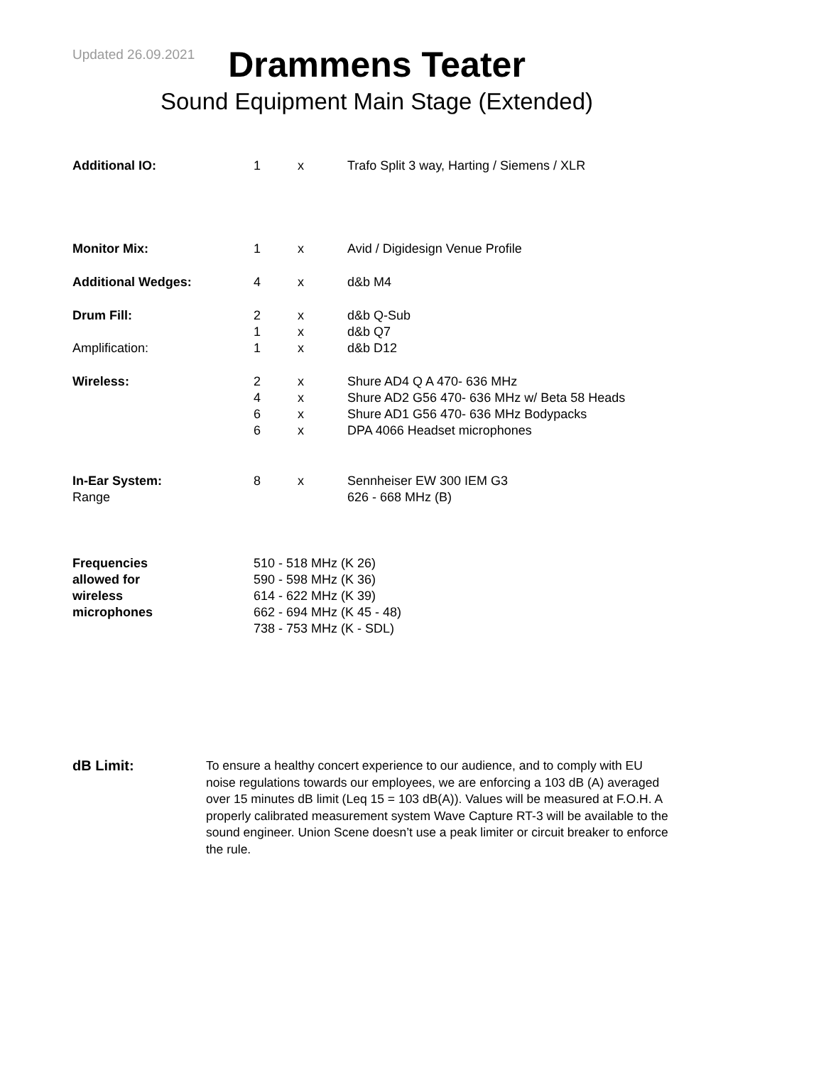Updated 26.09.2021
Drammens Teater
Sound Equipment Main Stage (Extended)
| Additional IO: | 1 | x | Trafo Split 3 way, Harting / Siemens / XLR |
| Monitor Mix: | 1 | x | Avid / Digidesign Venue Profile |
| Additional Wedges: | 4 | x | d&b M4 |
| Drum Fill: | 2 1 | x x | d&b Q-Sub d&b Q7 |
| Amplification: | 1 | x | d&b D12 |
| Wireless: | 2 4 6 6 | x x x x | Shure AD4 Q A 470- 636 MHz Shure AD2 G56 470- 636 MHz w/ Beta 58 Heads Shure AD1 G56 470- 636 MHz Bodypacks DPA 4066 Headset microphones |
| In-Ear System: Range | 8 | x | Sennheiser EW 300 IEM G3 626 - 668 MHz (B) |
| Frequencies allowed for wireless microphones | 510 - 518 MHz (K 26) 590 - 598 MHz (K 36) 614 - 622 MHz (K 39) 662 - 694 MHz (K 45 - 48) 738 - 753 MHz (K - SDL) | | |
dB Limit: To ensure a healthy concert experience to our audience, and to comply with EU noise regulations towards our employees, we are enforcing a 103 dB (A) averaged over 15 minutes dB limit (Leq 15 = 103 dB(A)). Values will be measured at F.O.H. A properly calibrated measurement system Wave Capture RT-3 will be available to the sound engineer. Union Scene doesn’t use a peak limiter or circuit breaker to enforce the rule.